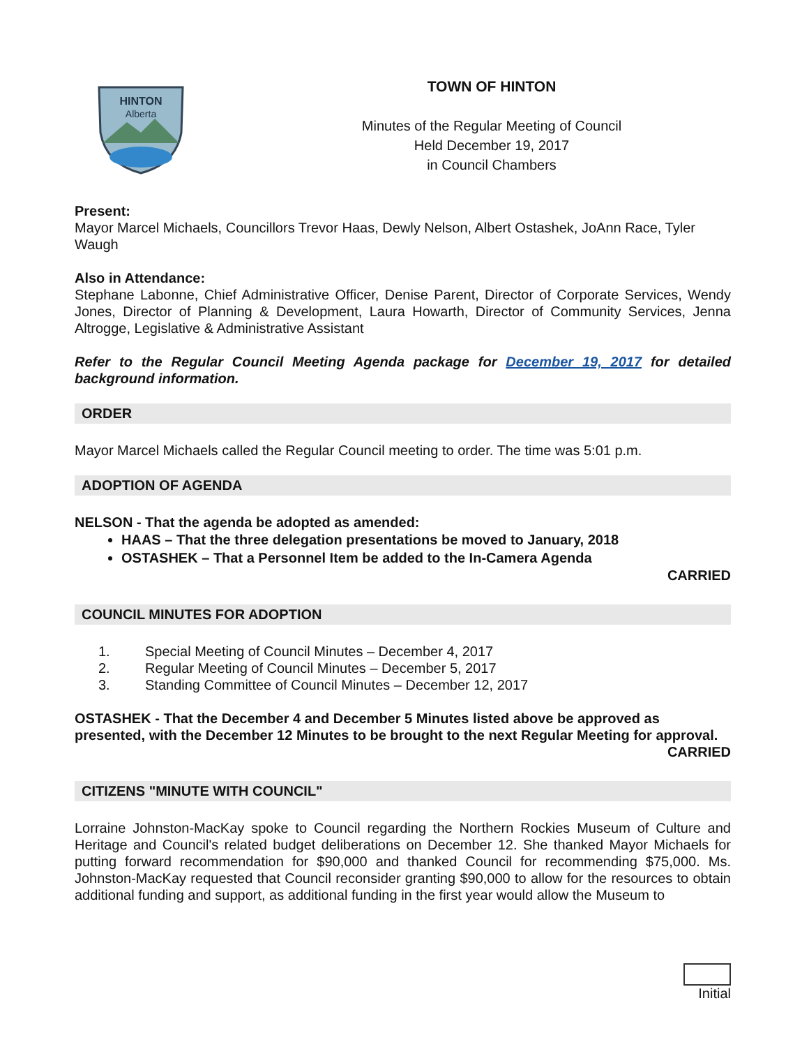HINTON
Alberta
TOWN OF HINTON
Minutes of the Regular Meeting of Council
Held December 19, 2017
in Council Chambers
Present:
Mayor Marcel Michaels, Councillors Trevor Haas, Dewly Nelson, Albert Ostashek, JoAnn Race, Tyler Waugh
Also in Attendance:
Stephane Labonne, Chief Administrative Officer, Denise Parent, Director of Corporate Services, Wendy Jones, Director of Planning & Development, Laura Howarth, Director of Community Services, Jenna Altrogge, Legislative & Administrative Assistant
Refer to the Regular Council Meeting Agenda package for December 19, 2017 for detailed background information.
ORDER
Mayor Marcel Michaels called the Regular Council meeting to order. The time was 5:01 p.m.
ADOPTION OF AGENDA
NELSON - That the agenda be adopted as amended:
HAAS – That the three delegation presentations be moved to January, 2018
OSTASHEK – That a Personnel Item be added to the In-Camera Agenda
CARRIED
COUNCIL MINUTES FOR ADOPTION
1. Special Meeting of Council Minutes – December 4, 2017
2. Regular Meeting of Council Minutes – December 5, 2017
3. Standing Committee of Council Minutes – December 12, 2017
OSTASHEK - That the December 4 and December 5 Minutes listed above be approved as presented, with the December 12 Minutes to be brought to the next Regular Meeting for approval.
CARRIED
CITIZENS "MINUTE WITH COUNCIL"
Lorraine Johnston-MacKay spoke to Council regarding the Northern Rockies Museum of Culture and Heritage and Council's related budget deliberations on December 12. She thanked Mayor Michaels for putting forward recommendation for $90,000 and thanked Council for recommending $75,000. Ms. Johnston-MacKay requested that Council reconsider granting $90,000 to allow for the resources to obtain additional funding and support, as additional funding in the first year would allow the Museum to
Initial